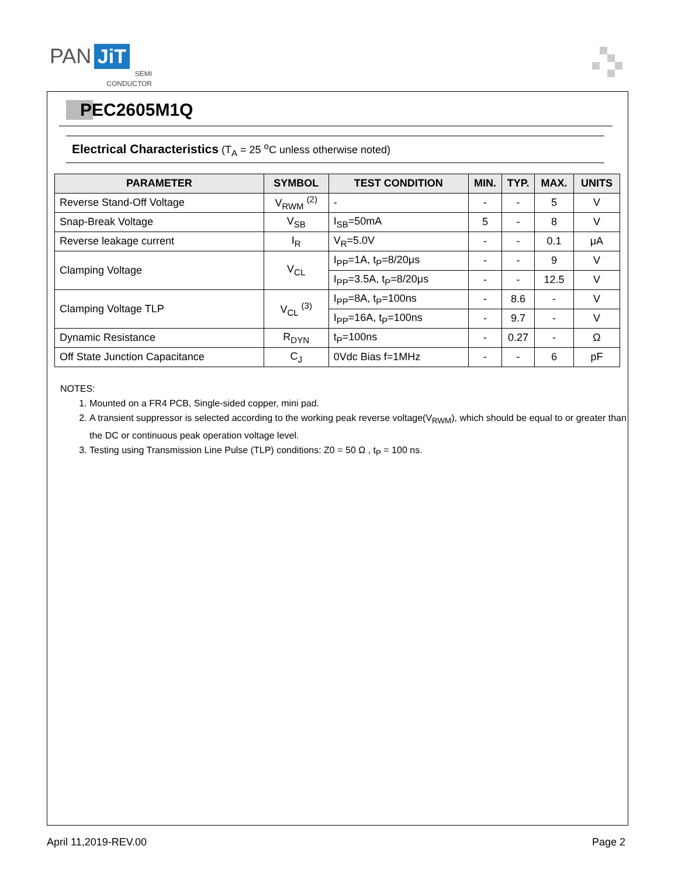PAN JiT
SEMI
CONDUCTOR
PEC2605M1Q
Electrical Characteristics (T<sub>A</sub> = 25 <sup>o</sup>C unless otherwise noted)
| PARAMETER | SYMBOL | TEST CONDITION | MIN. | TYP. | MAX. | UNITS |
| --- | --- | --- | --- | --- | --- | --- |
| Reverse Stand-Off Voltage | V<sub>RWM</sub> <sup>(2)</sup> | - | - | - | 5 | V |
| Snap-Break Voltage | V<sub>SB</sub> | I<sub>SB</sub>=50mA | 5 | - | 8 | V |
| Reverse leakage current | I<sub>R</sub> | V<sub>R</sub>=5.0V | - | - | 0.1 | μA |
| Clamping Voltage | V<sub>CL</sub> | I<sub>PP</sub>=1A, t<sub>P</sub>=8/20μs | - | - | 9 | V |
| | | I<sub>PP</sub>=3.5A, t<sub>P</sub>=8/20μs | - | - | 12.5 | V |
| Clamping Voltage TLP | V<sub>CL</sub> <sup>(3)</sup> | I<sub>PP</sub>=8A, t<sub>P</sub>=100ns | - | 8.6 | - | V |
| | | I<sub>PP</sub>=16A, t<sub>P</sub>=100ns | - | 9.7 | - | V |
| Dynamic Resistance | R<sub>DYN</sub> | t<sub>P</sub>=100ns | - | 0.27 | - | Ω |
| Off State Junction Capacitance | C<sub>J</sub> | 0Vdc Bias f=1MHz | - | - | 6 | pF |
NOTES:
1. Mounted on a FR4 PCB, Single-sided copper, mini pad.
2. A transient suppressor is selected according to the working peak reverse voltage(V<sub>RWM</sub>), which should be equal to or greater than the DC or continuous peak operation voltage level.
3. Testing using Transmission Line Pulse (TLP) conditions: Z0 = 50 Ω , t<sub>P</sub> = 100 ns.
April 11,2019-REV.00 Page 2